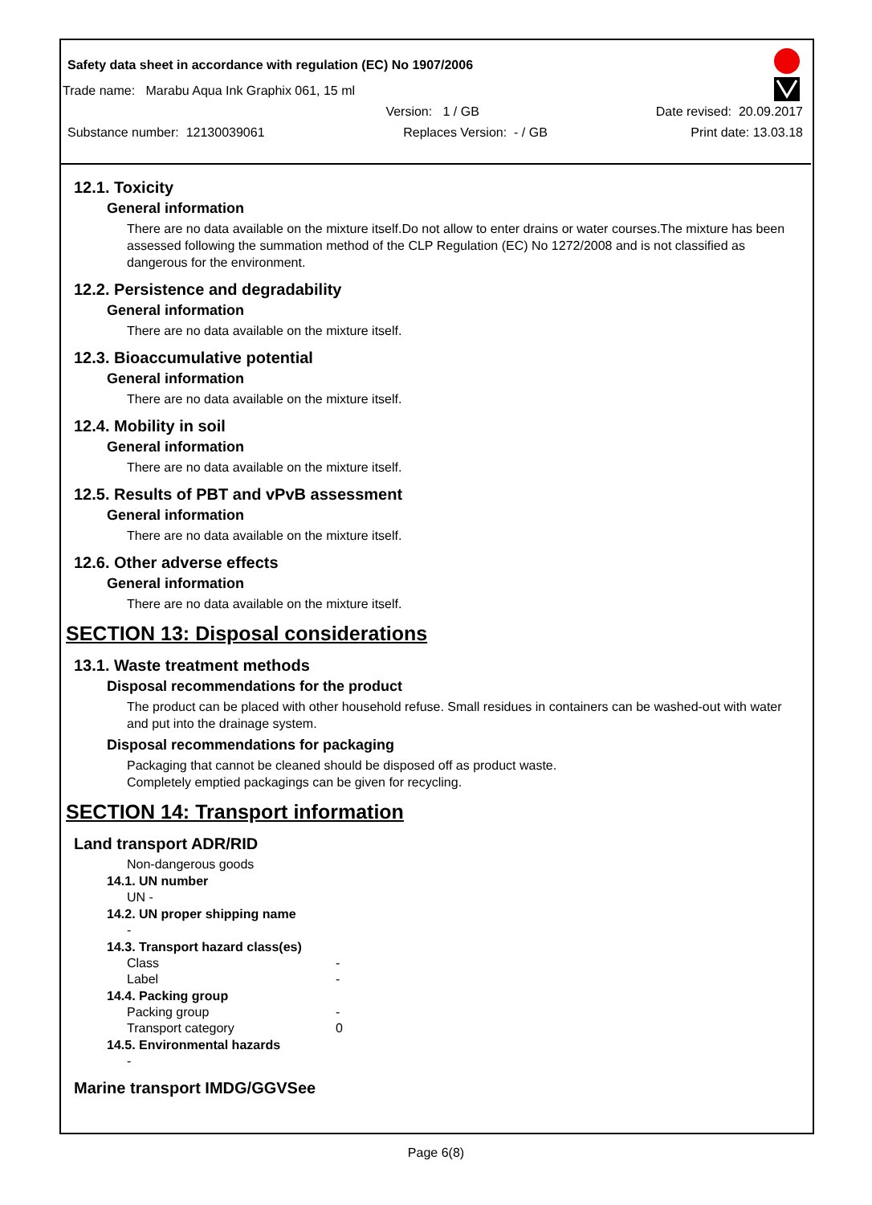Safety data sheet in accordance with regulation (EC) No 1907/2006
Trade name: Marabu Aqua Ink Graphix 061, 15 ml
Version: 1 / GB Date revised: 20.09.2017
Substance number: 12130039061 Replaces Version: - / GB Print date: 13.03.18
12.1. Toxicity
General information
There are no data available on the mixture itself.Do not allow to enter drains or water courses.The mixture has been assessed following the summation method of the CLP Regulation (EC) No 1272/2008 and is not classified as dangerous for the environment.
12.2. Persistence and degradability
General information
There are no data available on the mixture itself.
12.3. Bioaccumulative potential
General information
There are no data available on the mixture itself.
12.4. Mobility in soil
General information
There are no data available on the mixture itself.
12.5. Results of PBT and vPvB assessment
General information
There are no data available on the mixture itself.
12.6. Other adverse effects
General information
There are no data available on the mixture itself.
SECTION 13: Disposal considerations
13.1. Waste treatment methods
Disposal recommendations for the product
The product can be placed with other household refuse. Small residues in containers can be washed-out with water and put into the drainage system.
Disposal recommendations for packaging
Packaging that cannot be cleaned should be disposed off as product waste.
Completely emptied packagings can be given for recycling.
SECTION 14: Transport information
Land transport ADR/RID
Non-dangerous goods
14.1. UN number
UN -
14.2. UN proper shipping name
-
14.3. Transport hazard class(es)
Class -
Label -
14.4. Packing group
Packing group -
Transport category 0
14.5. Environmental hazards
-
Marine transport IMDG/GGVSee
Page 6(8)